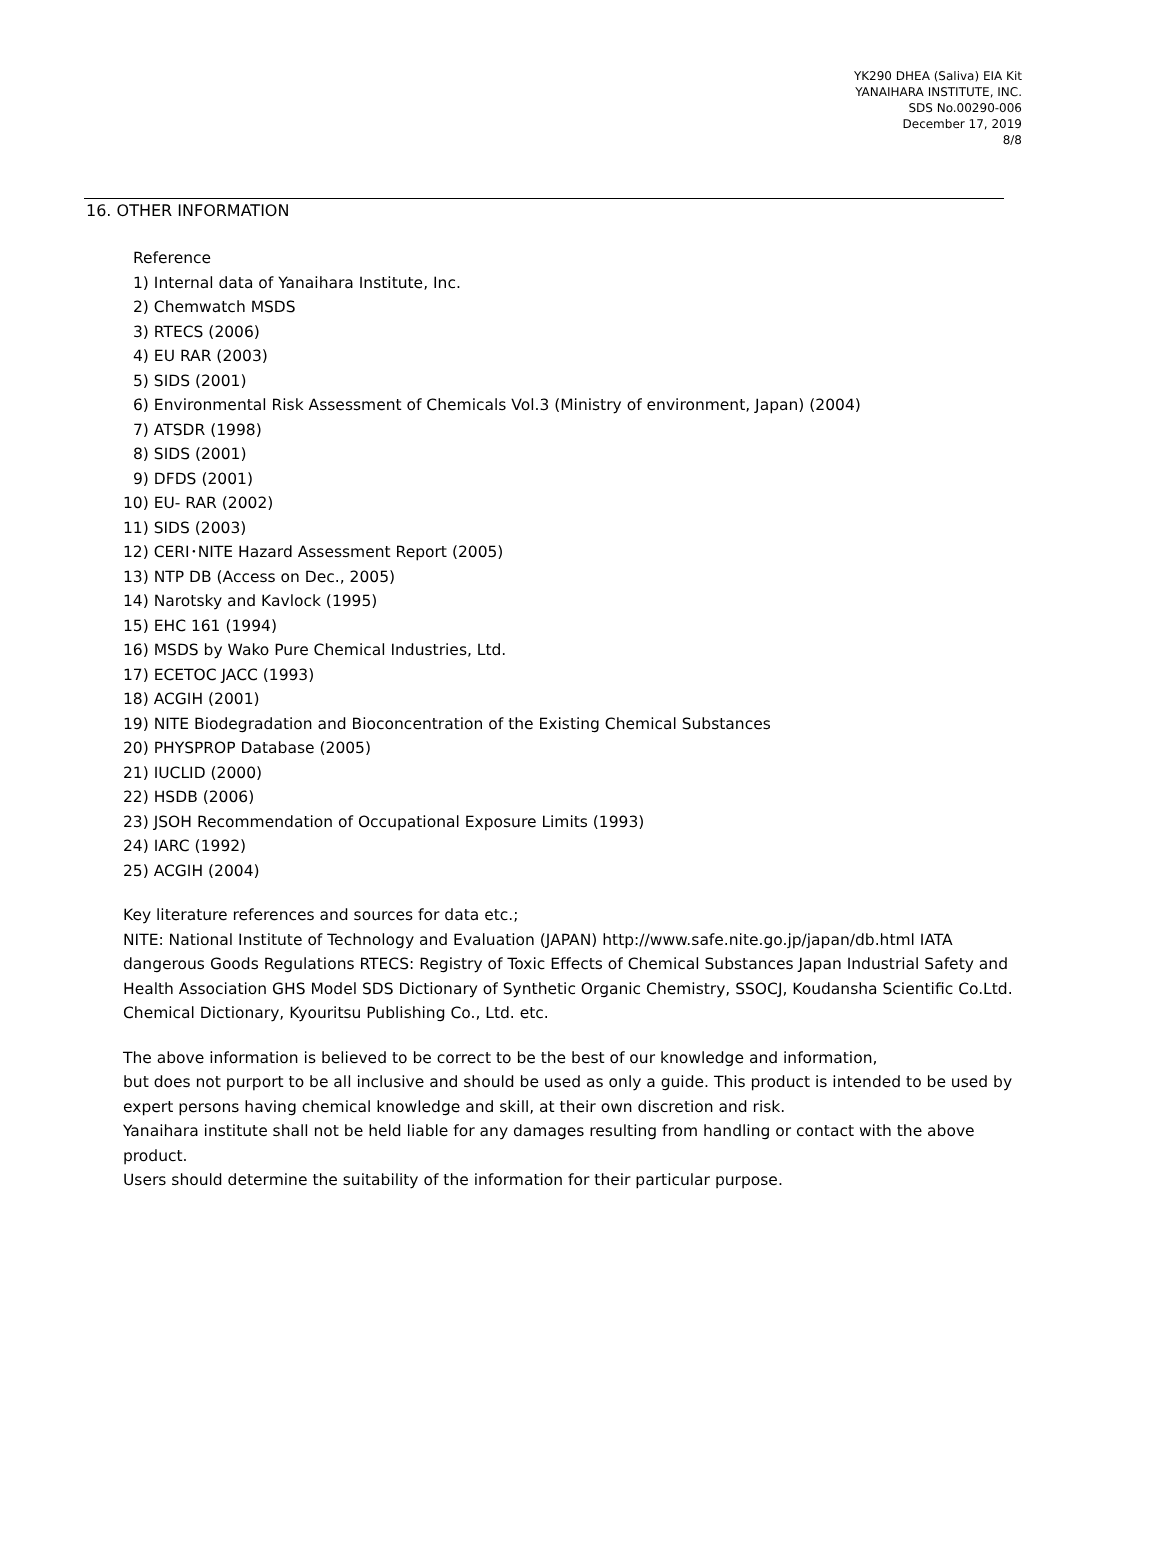YK290 DHEA (Saliva) EIA Kit
YANAIHARA INSTITUTE, INC.
SDS No.00290-006
December 17, 2019
8/8
16. OTHER INFORMATION
Reference
1) Internal data of Yanaihara Institute, Inc.
2) Chemwatch MSDS
3) RTECS (2006)
4) EU RAR (2003)
5) SIDS (2001)
6) Environmental Risk Assessment of Chemicals Vol.3 (Ministry of environment, Japan) (2004)
7) ATSDR (1998)
8) SIDS (2001)
9) DFDS (2001)
10) EU- RAR (2002)
11) SIDS (2003)
12) CERI･NITE Hazard Assessment Report (2005)
13) NTP DB (Access on Dec., 2005)
14) Narotsky and Kavlock (1995)
15) EHC 161 (1994)
16) MSDS by Wako Pure Chemical Industries, Ltd.
17) ECETOC JACC (1993)
18) ACGIH (2001)
19) NITE Biodegradation and Bioconcentration of the Existing Chemical Substances
20) PHYSPROP Database (2005)
21) IUCLID (2000)
22) HSDB (2006)
23) JSOH Recommendation of Occupational Exposure Limits (1993)
24) IARC (1992)
25) ACGIH (2004)
Key literature references and sources for data etc.;
NITE: National Institute of Technology and Evaluation (JAPAN) http://www.safe.nite.go.jp/japan/db.html IATA dangerous Goods Regulations RTECS: Registry of Toxic Effects of Chemical Substances Japan Industrial Safety and Health Association GHS Model SDS Dictionary of Synthetic Organic Chemistry, SSOCJ, Koudansha Scientific Co.Ltd. Chemical Dictionary, Kyouritsu Publishing Co., Ltd. etc.
The above information is believed to be correct to be the best of our knowledge and information,
but does not purport to be all inclusive and should be used as only a guide. This product is intended to be used by expert persons having chemical knowledge and skill, at their own discretion and risk.
Yanaihara institute shall not be held liable for any damages resulting from handling or contact with the above product.
Users should determine the suitability of the information for their particular purpose.